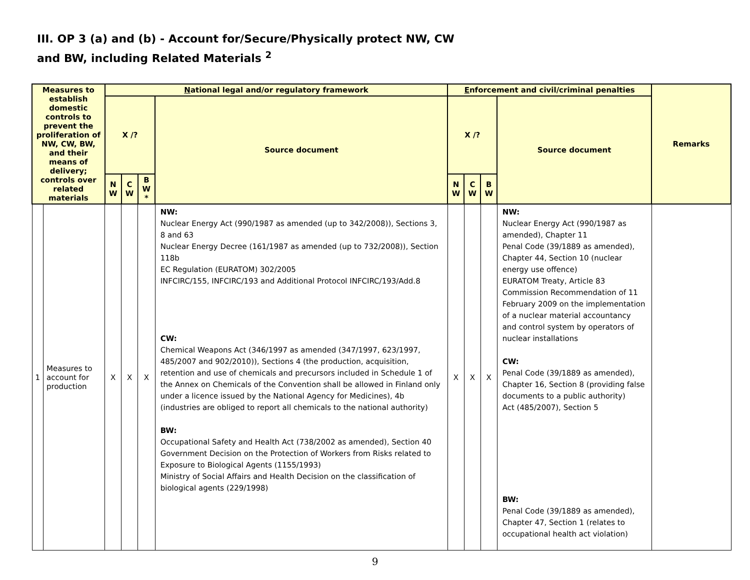III. OP 3 (a) and (b) - Account for/Secure/Physically protect NW, CW
and BW, including Related Materials <sup>2</sup>
| Measures to establish domestic controls to prevent the proliferation of NW, CW, BW, and their means of delivery; controls over related materials | | N ational legal and/or regulatory framework | | | | E nforcement and civil/criminal penalties | | | | Remarks |
| --- | --- | --- | --- | --- | --- | --- | --- | --- | --- | --- |
| | | X /? | | | Source document | X /? | | | Source document | |
| | | N W | C W | B W * | | N W | C W | B W | | |
| 1 | Measures to account for production | X | X | X | NW: Nuclear Energy Act (990/1987 as amended (up to 342/2008)), Sections 3, 8 and 63 Nuclear Energy Decree (161/1987 as amended (up to 732/2008)), Section 118b EC Regulation (EURATOM) 302/2005 INFCIRC/155, INFCIRC/193 and Additional Protocol INFCIRC/193/Add.8 CW: Chemical Weapons Act (346/1997 as amended (347/1997, 623/1997, 485/2007 and 902/2010)), Sections 4 (the production, acquisition, retention and use of chemicals and precursors included in Schedule 1 of the Annex on Chemicals of the Convention shall be allowed in Finland only under a licence issued by the National Agency for Medicines), 4b (industries are obliged to report all chemicals to the national authority) BW: Occupational Safety and Health Act (738/2002 as amended), Section 40 Government Decision on the Protection of Workers from Risks related to Exposure to Biological Agents (1155/1993) Ministry of Social Affairs and Health Decision on the classification of biological agents (229/1998) | X | X | X | NW: Nuclear Energy Act (990/1987 as amended), Chapter 11 Penal Code (39/1889 as amended), Chapter 44, Section 10 (nuclear energy use offence) EURATOM Treaty, Article 83 Commission Recommendation of 11 February 2009 on the implementation of a nuclear material accountancy and control system by operators of nuclear installations CW: Penal Code (39/1889 as amended), Chapter 16, Section 8 (providing false documents to a public authority) Act (485/2007), Section 5 BW: Penal Code (39/1889 as amended), Chapter 47, Section 1 (relates to occupational health act violation) | |
9